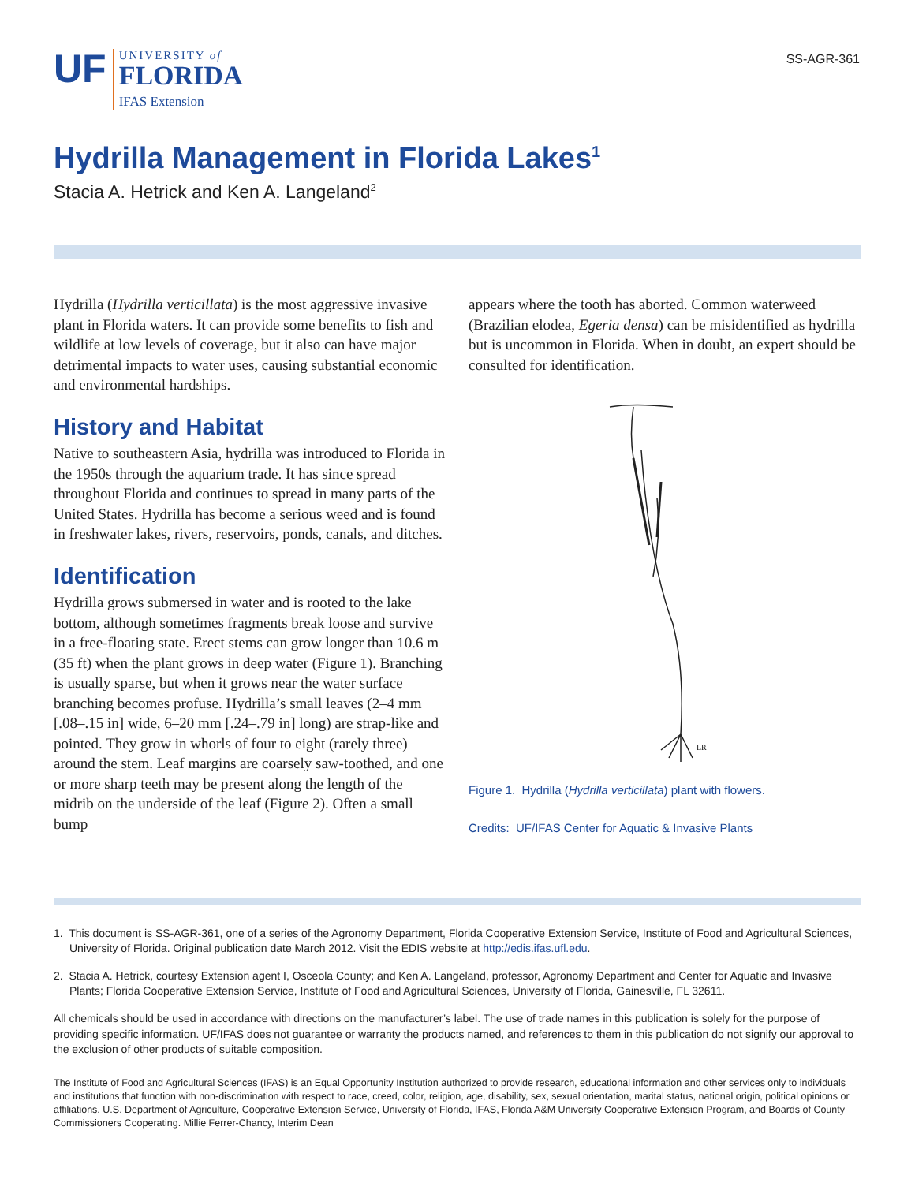UF
UNIVERSITY of
FLORIDA
IFAS Extension
SS-AGR-361
Hydrilla Management in Florida Lakes<sup>1</sup>
Stacia A. Hetrick and Ken A. Langeland<sup>2</sup>
Hydrilla (Hydrilla verticillata) is the most aggressive invasive plant in Florida waters. It can provide some benefits to fish and wildlife at low levels of coverage, but it also can have major detrimental impacts to water uses, causing substantial economic and environmental hardships.
History and Habitat
Native to southeastern Asia, hydrilla was introduced to Florida in the 1950s through the aquarium trade. It has since spread throughout Florida and continues to spread in many parts of the United States. Hydrilla has become a serious weed and is found in freshwater lakes, rivers, reservoirs, ponds, canals, and ditches.
Identification
Hydrilla grows submersed in water and is rooted to the lake bottom, although sometimes fragments break loose and survive in a free-floating state. Erect stems can grow longer than 10.6 m (35 ft) when the plant grows in deep water (Figure 1). Branching is usually sparse, but when it grows near the water surface branching becomes profuse. Hydrilla’s small leaves (2–4 mm [.08–.15 in] wide, 6–20 mm [.24–.79 in] long) are strap-like and pointed. They grow in whorls of four to eight (rarely three) around the stem. Leaf margins are coarsely saw-toothed, and one or more sharp teeth may be present along the length of the midrib on the underside of the leaf (Figure 2). Often a small bump
appears where the tooth has aborted. Common waterweed (Brazilian elodea, Egeria densa) can be misidentified as hydrilla but is uncommon in Florida. When in doubt, an expert should be consulted for identification.
LR
Figure 1. Hydrilla (Hydrilla verticillata) plant with flowers.
Credits: UF/IFAS Center for Aquatic & Invasive Plants
1. This document is SS-AGR-361, one of a series of the Agronomy Department, Florida Cooperative Extension Service, Institute of Food and Agricultural Sciences, University of Florida. Original publication date March 2012. Visit the EDIS website at http://edis.ifas.ufl.edu.
2. Stacia A. Hetrick, courtesy Extension agent I, Osceola County; and Ken A. Langeland, professor, Agronomy Department and Center for Aquatic and Invasive Plants; Florida Cooperative Extension Service, Institute of Food and Agricultural Sciences, University of Florida, Gainesville, FL 32611.
All chemicals should be used in accordance with directions on the manufacturer’s label. The use of trade names in this publication is solely for the purpose of providing specific information. UF/IFAS does not guarantee or warranty the products named, and references to them in this publication do not signify our approval to the exclusion of other products of suitable composition.
The Institute of Food and Agricultural Sciences (IFAS) is an Equal Opportunity Institution authorized to provide research, educational information and other services only to individuals and institutions that function with non-discrimination with respect to race, creed, color, religion, age, disability, sex, sexual orientation, marital status, national origin, political opinions or affiliations. U.S. Department of Agriculture, Cooperative Extension Service, University of Florida, IFAS, Florida A&M University Cooperative Extension Program, and Boards of County Commissioners Cooperating. Millie Ferrer-Chancy, Interim Dean